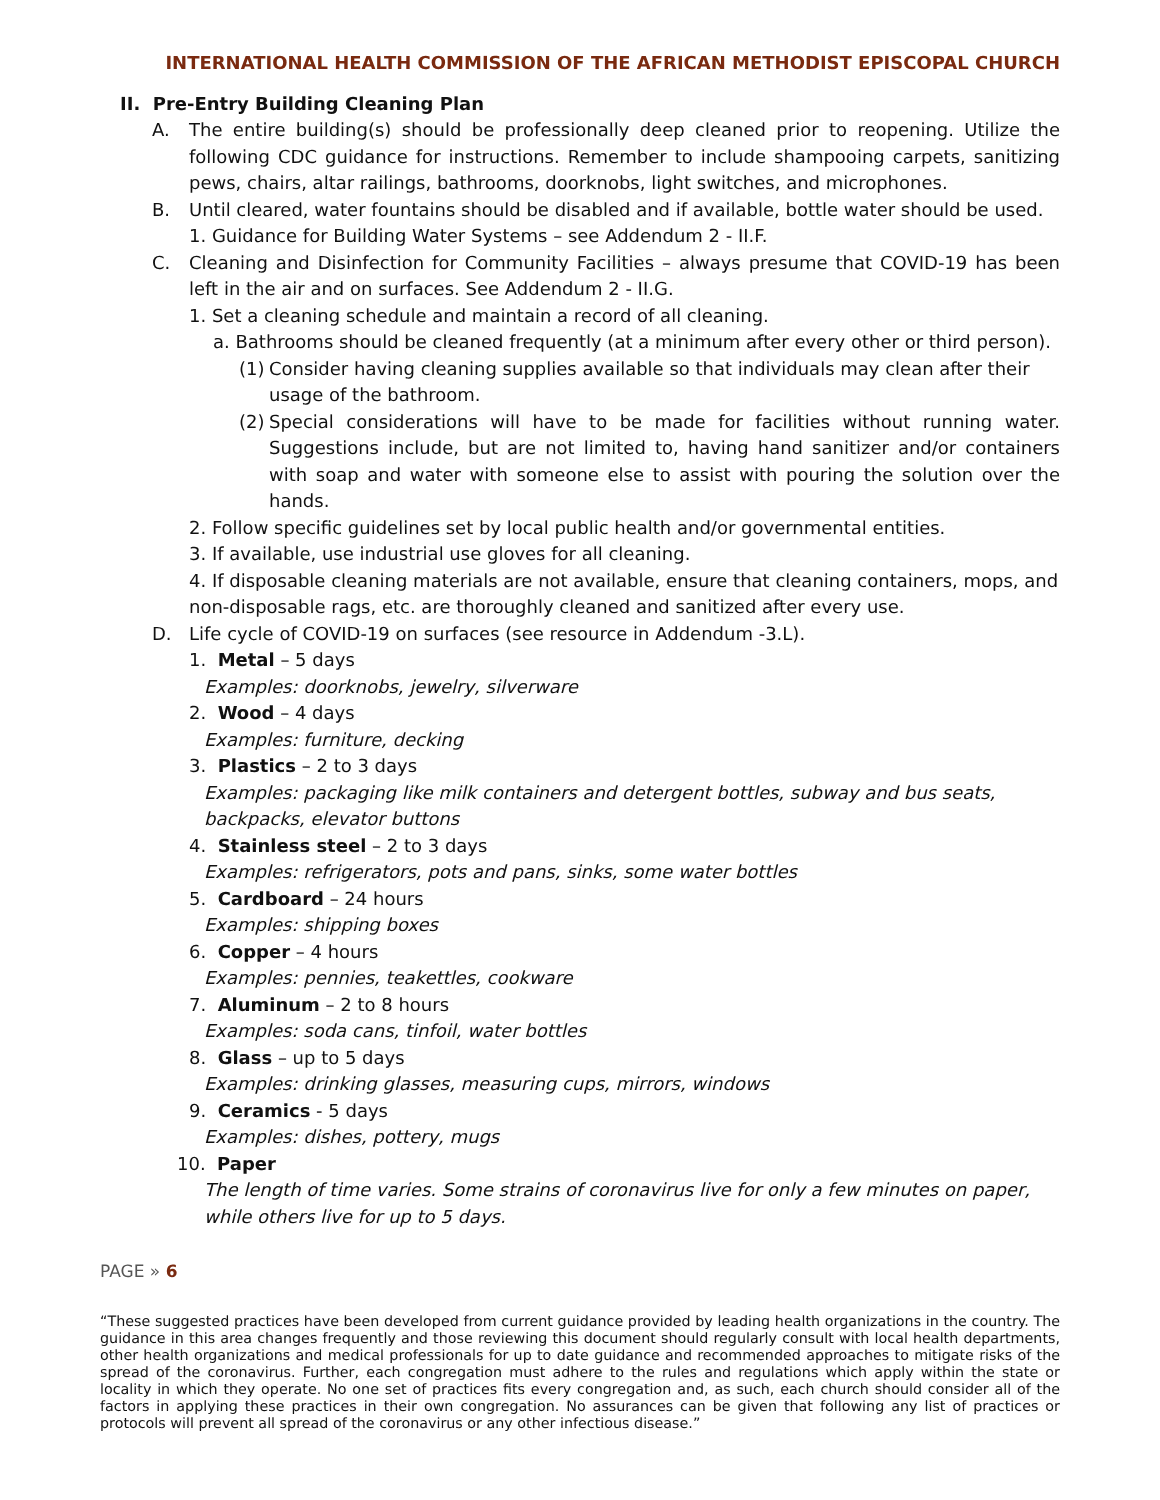INTERNATIONAL HEALTH COMMISSION OF THE AFRICAN METHODIST EPISCOPAL CHURCH
II. Pre-Entry Building Cleaning Plan
A. The entire building(s) should be professionally deep cleaned prior to reopening. Utilize the following CDC guidance for instructions. Remember to include shampooing carpets, sanitizing pews, chairs, altar railings, bathrooms, doorknobs, light switches, and microphones.
B. Until cleared, water fountains should be disabled and if available, bottle water should be used.
1. Guidance for Building Water Systems – see Addendum 2 - II.F.
C. Cleaning and Disinfection for Community Facilities – always presume that COVID-19 has been left in the air and on surfaces. See Addendum 2 - II.G.
1. Set a cleaning schedule and maintain a record of all cleaning.
a. Bathrooms should be cleaned frequently (at a minimum after every other or third person).
(1)
Consider having cleaning supplies available so that individuals may clean after their usage of the bathroom.
(2)
Special considerations will have to be made for facilities without running water. Suggestions include, but are not limited to, having hand sanitizer and/or containers with soap and water with someone else to assist with pouring the solution over the hands.
2. Follow specific guidelines set by local public health and/or governmental entities.
3. If available, use industrial use gloves for all cleaning.
4. If disposable cleaning materials are not available, ensure that cleaning containers, mops, and non-disposable rags, etc. are thoroughly cleaned and sanitized after every use.
D. Life cycle of COVID-19 on surfaces (see resource in Addendum -3.L).
1. Metal – 5 days
Examples: doorknobs, jewelry, silverware
2. Wood – 4 days
Examples: furniture, decking
3. Plastics – 2 to 3 days
Examples: packaging like milk containers and detergent bottles, subway and bus seats, backpacks, elevator buttons
4. Stainless steel – 2 to 3 days
Examples: refrigerators, pots and pans, sinks, some water bottles
5. Cardboard – 24 hours
Examples: shipping boxes
6. Copper – 4 hours
Examples: pennies, teakettles, cookware
7. Aluminum – 2 to 8 hours
Examples: soda cans, tinfoil, water bottles
8. Glass – up to 5 days
Examples: drinking glasses, measuring cups, mirrors, windows
9. Ceramics - 5 days
Examples: dishes, pottery, mugs
10. Paper
The length of time varies. Some strains of coronavirus live for only a few minutes on paper, while others live for up to 5 days.
PAGE » 6
“These suggested practices have been developed from current guidance provided by leading health organizations in the country. The guidance in this area changes frequently and those reviewing this document should regularly consult with local health departments, other health organizations and medical professionals for up to date guidance and recommended approaches to mitigate risks of the spread of the coronavirus. Further, each congregation must adhere to the rules and regulations which apply within the state or locality in which they operate. No one set of practices fits every congregation and, as such, each church should consider all of the factors in applying these practices in their own congregation. No assurances can be given that following any list of practices or protocols will prevent all spread of the coronavirus or any other infectious disease.”